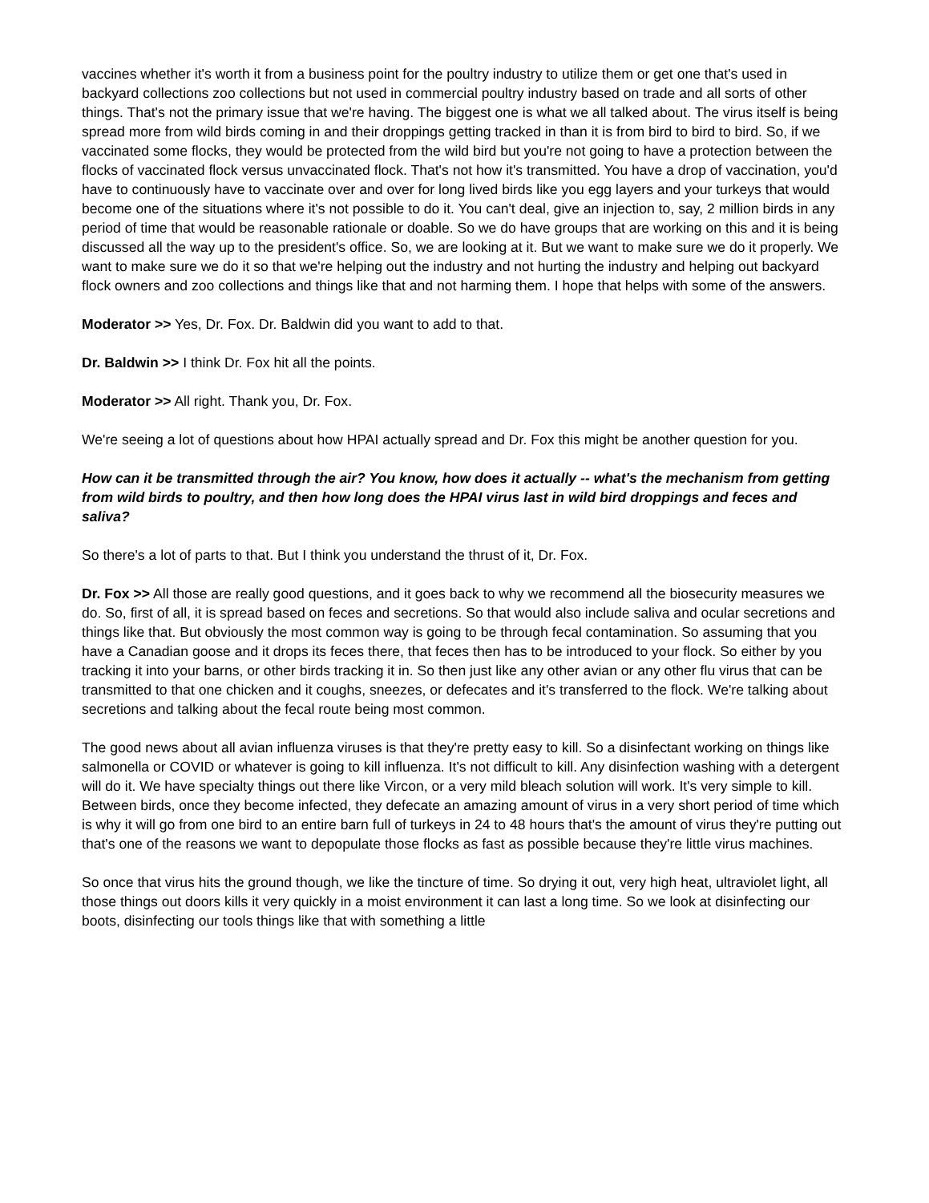vaccines whether it's worth it from a business point for the poultry industry to utilize them or get one that's used in backyard collections zoo collections but not used in commercial poultry industry based on trade and all sorts of other things. That's not the primary issue that we're having. The biggest one is what we all talked about. The virus itself is being spread more from wild birds coming in and their droppings getting tracked in than it is from bird to bird to bird. So, if we vaccinated some flocks, they would be protected from the wild bird but you're not going to have a protection between the flocks of vaccinated flock versus unvaccinated flock. That's not how it's transmitted. You have a drop of vaccination, you'd have to continuously have to vaccinate over and over for long lived birds like you egg layers and your turkeys that would become one of the situations where it's not possible to do it. You can't deal, give an injection to, say, 2 million birds in any period of time that would be reasonable rationale or doable. So we do have groups that are working on this and it is being discussed all the way up to the president's office. So, we are looking at it. But we want to make sure we do it properly. We want to make sure we do it so that we're helping out the industry and not hurting the industry and helping out backyard flock owners and zoo collections and things like that and not harming them. I hope that helps with some of the answers.
Moderator >> Yes, Dr. Fox. Dr. Baldwin did you want to add to that.
Dr. Baldwin >> I think Dr. Fox hit all the points.
Moderator >> All right. Thank you, Dr. Fox.
We're seeing a lot of questions about how HPAI actually spread and Dr. Fox this might be another question for you.
How can it be transmitted through the air? You know, how does it actually -- what's the mechanism from getting from wild birds to poultry, and then how long does the HPAI virus last in wild bird droppings and feces and saliva?
So there's a lot of parts to that. But I think you understand the thrust of it, Dr. Fox.
Dr. Fox >> All those are really good questions, and it goes back to why we recommend all the biosecurity measures we do. So, first of all, it is spread based on feces and secretions. So that would also include saliva and ocular secretions and things like that. But obviously the most common way is going to be through fecal contamination. So assuming that you have a Canadian goose and it drops its feces there, that feces then has to be introduced to your flock. So either by you tracking it into your barns, or other birds tracking it in. So then just like any other avian or any other flu virus that can be transmitted to that one chicken and it coughs, sneezes, or defecates and it's transferred to the flock. We're talking about secretions and talking about the fecal route being most common.
The good news about all avian influenza viruses is that they're pretty easy to kill. So a disinfectant working on things like salmonella or COVID or whatever is going to kill influenza. It's not difficult to kill. Any disinfection washing with a detergent will do it. We have specialty things out there like Vircon, or a very mild bleach solution will work. It's very simple to kill. Between birds, once they become infected, they defecate an amazing amount of virus in a very short period of time which is why it will go from one bird to an entire barn full of turkeys in 24 to 48 hours that's the amount of virus they're putting out that's one of the reasons we want to depopulate those flocks as fast as possible because they're little virus machines.
So once that virus hits the ground though, we like the tincture of time. So drying it out, very high heat, ultraviolet light, all those things out doors kills it very quickly in a moist environment it can last a long time. So we look at disinfecting our boots, disinfecting our tools things like that with something a little